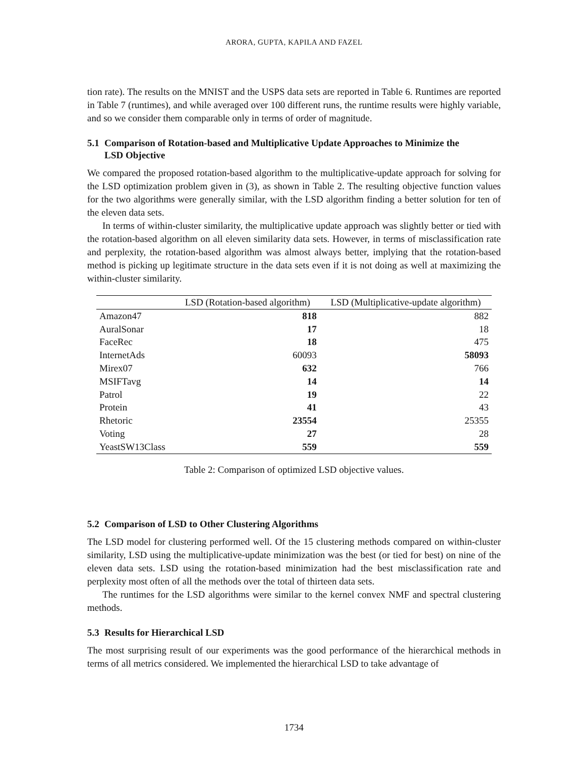ARORA, GUPTA, KAPILA AND FAZEL
tion rate). The results on the MNIST and the USPS data sets are reported in Table 6. Runtimes are reported in Table 7 (runtimes), and while averaged over 100 different runs, the runtime results were highly variable, and so we consider them comparable only in terms of order of magnitude.
5.1 Comparison of Rotation-based and Multiplicative Update Approaches to Minimize the
LSD Objective
We compared the proposed rotation-based algorithm to the multiplicative-update approach for solving for the LSD optimization problem given in (3), as shown in Table 2. The resulting objective function values for the two algorithms were generally similar, with the LSD algorithm finding a better solution for ten of the eleven data sets.
In terms of within-cluster similarity, the multiplicative update approach was slightly better or tied with the rotation-based algorithm on all eleven similarity data sets. However, in terms of misclassification rate and perplexity, the rotation-based algorithm was almost always better, implying that the rotation-based method is picking up legitimate structure in the data sets even if it is not doing as well at maximizing the within-cluster similarity.
| | LSD (Rotation-based algorithm) | LSD (Multiplicative-update algorithm) |
| --- | --- | --- |
| Amazon47 | 818 | 882 |
| AuralSonar | 17 | 18 |
| FaceRec | 18 | 475 |
| InternetAds | 60093 | 58093 |
| Mirex07 | 632 | 766 |
| MSIFTavg | 14 | 14 |
| Patrol | 19 | 22 |
| Protein | 41 | 43 |
| Rhetoric | 23554 | 25355 |
| Voting | 27 | 28 |
| YeastSW13Class | 559 | 559 |
Table 2: Comparison of optimized LSD objective values.
5.2 Comparison of LSD to Other Clustering Algorithms
The LSD model for clustering performed well. Of the 15 clustering methods compared on within-cluster similarity, LSD using the multiplicative-update minimization was the best (or tied for best) on nine of the eleven data sets. LSD using the rotation-based minimization had the best misclassification rate and perplexity most often of all the methods over the total of thirteen data sets.
The runtimes for the LSD algorithms were similar to the kernel convex NMF and spectral clustering methods.
5.3 Results for Hierarchical LSD
The most surprising result of our experiments was the good performance of the hierarchical methods in terms of all metrics considered. We implemented the hierarchical LSD to take advantage of
1734